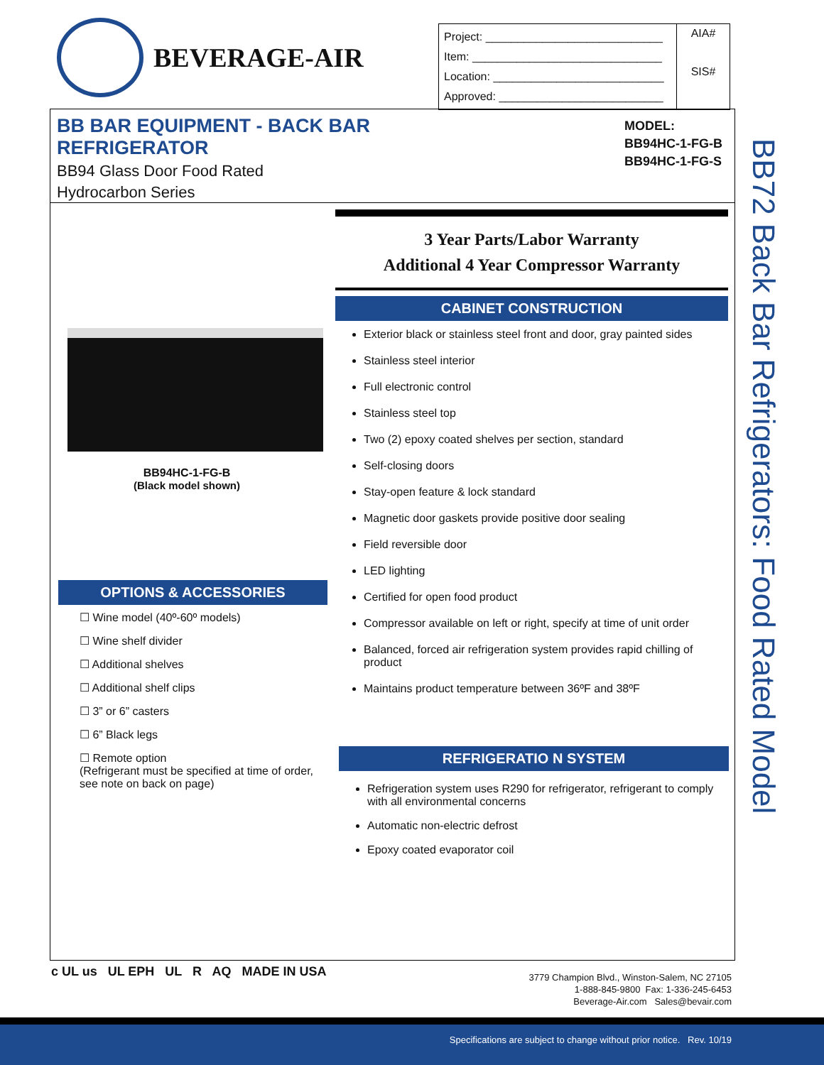BEVERAGE-AIR
| Project: ____________________________ Item: ______________________________ Location: ___________________________ Approved: __________________________ | AIA# SIS# |
BB BAR EQUIPMENT - BACK BAR REFRIGERATOR
BB94 Glass Door Food Rated
Hydrocarbon Series
MODEL:
BB94HC-1-FG-B
BB94HC-1-FG-S
BB72 Back Bar Refrigerators: Food Rated Model
BB94HC-1-FG-B
(Black model shown)
OPTIONS & ACCESSORIES
☐ Wine model (40º-60º models)
☐ Wine shelf divider
☐ Additional shelves
☐ Additional shelf clips
☐ 3” or 6” casters
☐ 6” Black legs
☐ Remote option
(Refrigerant must be specified at time of order, see note on back on page)
3 Year Parts/Labor Warranty
Additional 4 Year Compressor Warranty
CABINET CONSTRUCTION
Exterior black or stainless steel front and door, gray painted sides
Stainless steel interior
Full electronic control
Stainless steel top
Two (2) epoxy coated shelves per section, standard
Self-closing doors
Stay-open feature & lock standard
Magnetic door gaskets provide positive door sealing
Field reversible door
LED lighting
Certified for open food product
Compressor available on left or right, specify at time of unit order
Balanced, forced air refrigeration system provides rapid chilling of product
Maintains product temperature between 36ºF and 38ºF
REFRIGERATIO N SYSTEM
Refrigeration system uses R290 for refrigerator, refrigerant to comply with all environmental concerns
Automatic non-electric defrost
Epoxy coated evaporator coil
c UL us UL EPH UL R AQ MADE IN USA
3779 Champion Blvd., Winston-Salem, NC 27105
1-888-845-9800 Fax: 1-336-245-6453
Beverage-Air.com Sales@bevair.com
Specifications are subject to change without prior notice. Rev. 10/19